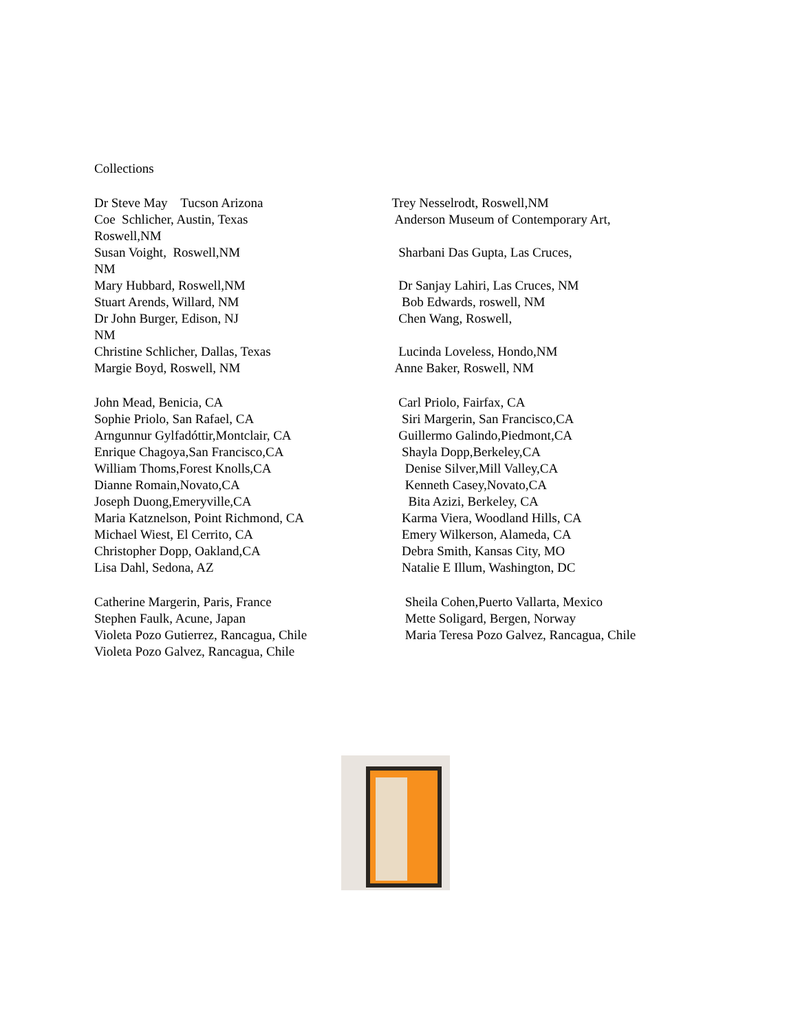Collections
Dr Steve May Tucson Arizona
Trey Nesselrodt, Roswell,NM
Coe Schlicher, Austin, Texas
Anderson Museum of Contemporary Art,
Roswell,NM
Susan Voight, Roswell,NM
Sharbani Das Gupta, Las Cruces,
NM
Mary Hubbard, Roswell,NM
Dr Sanjay Lahiri, Las Cruces, NM
Stuart Arends, Willard, NM
Bob Edwards, roswell, NM
Dr John Burger, Edison, NJ
Chen Wang, Roswell,
NM
Christine Schlicher, Dallas, Texas
Lucinda Loveless, Hondo,NM
Margie Boyd, Roswell, NM
Anne Baker, Roswell, NM
John Mead, Benicia, CA
Carl Priolo, Fairfax, CA
Sophie Priolo, San Rafael, CA
Siri Margerin, San Francisco,CA
Arngunnur Gylfadóttir,Montclair, CA
Guillermo Galindo,Piedmont,CA
Enrique Chagoya,San Francisco,CA
Shayla Dopp,Berkeley,CA
William Thoms,Forest Knolls,CA
Denise Silver,Mill Valley,CA
Dianne Romain,Novato,CA
Kenneth Casey,Novato,CA
Joseph Duong,Emeryville,CA
Bita Azizi, Berkeley, CA
Maria Katznelson, Point Richmond, CA
Karma Viera, Woodland Hills, CA
Michael Wiest, El Cerrito, CA
Emery Wilkerson, Alameda, CA
Christopher Dopp, Oakland,CA
Debra Smith, Kansas City, MO
Lisa Dahl, Sedona, AZ
Natalie E Illum, Washington, DC
Catherine Margerin, Paris, France
Sheila Cohen,Puerto Vallarta, Mexico
Stephen Faulk, Acune, Japan
Mette Soligard, Bergen, Norway
Violeta Pozo Gutierrez, Rancagua, Chile
Maria Teresa Pozo Galvez, Rancagua, Chile
Violeta Pozo Galvez, Rancagua, Chile